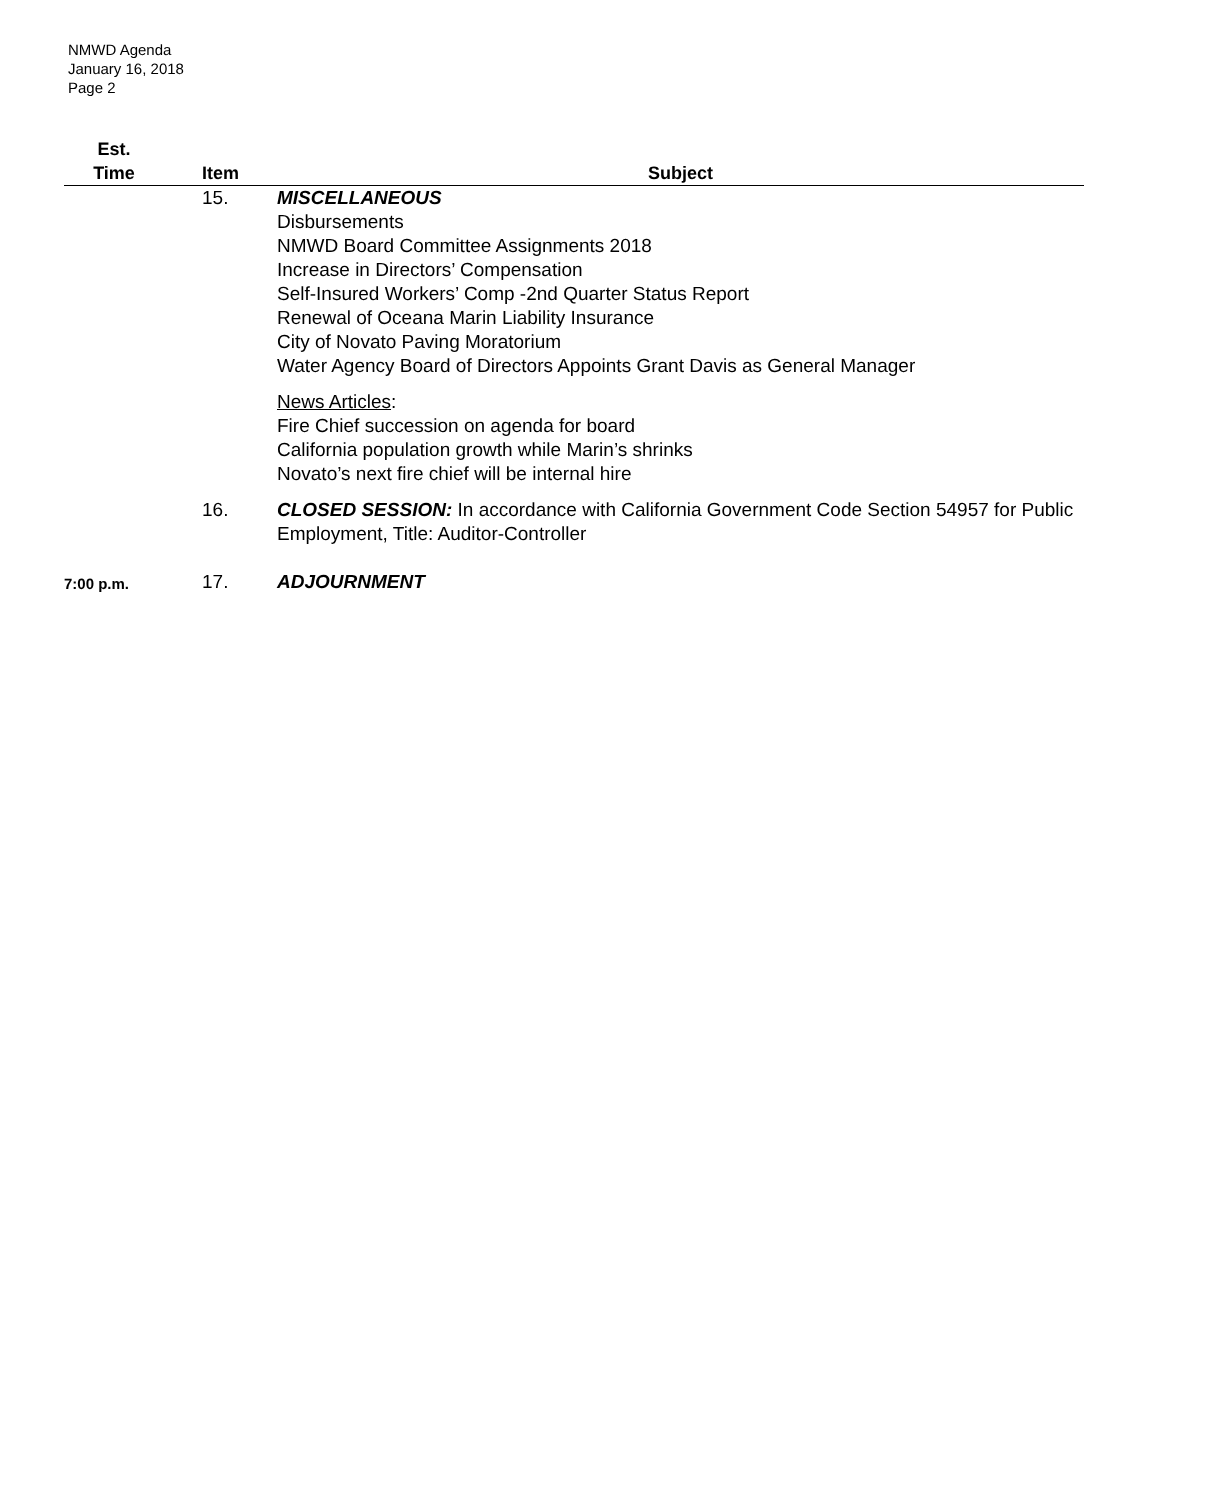NMWD Agenda
January 16, 2018
Page 2
| Est. Time | Item | Subject |
| --- | --- | --- |
| | 15. | MISCELLANEOUS Disbursements NMWD Board Committee Assignments 2018 Increase in Directors’ Compensation Self-Insured Workers’ Comp -2nd Quarter Status Report Renewal of Oceana Marin Liability Insurance City of Novato Paving Moratorium Water Agency Board of Directors Appoints Grant Davis as General Manager |
| | | News Articles : Fire Chief succession on agenda for board California population growth while Marin’s shrinks Novato’s next fire chief will be internal hire |
| | 16. | CLOSED SESSION: In accordance with California Government Code Section 54957 for Public Employment, Title: Auditor-Controller |
| 7:00 p.m. | 17. | ADJOURNMENT |